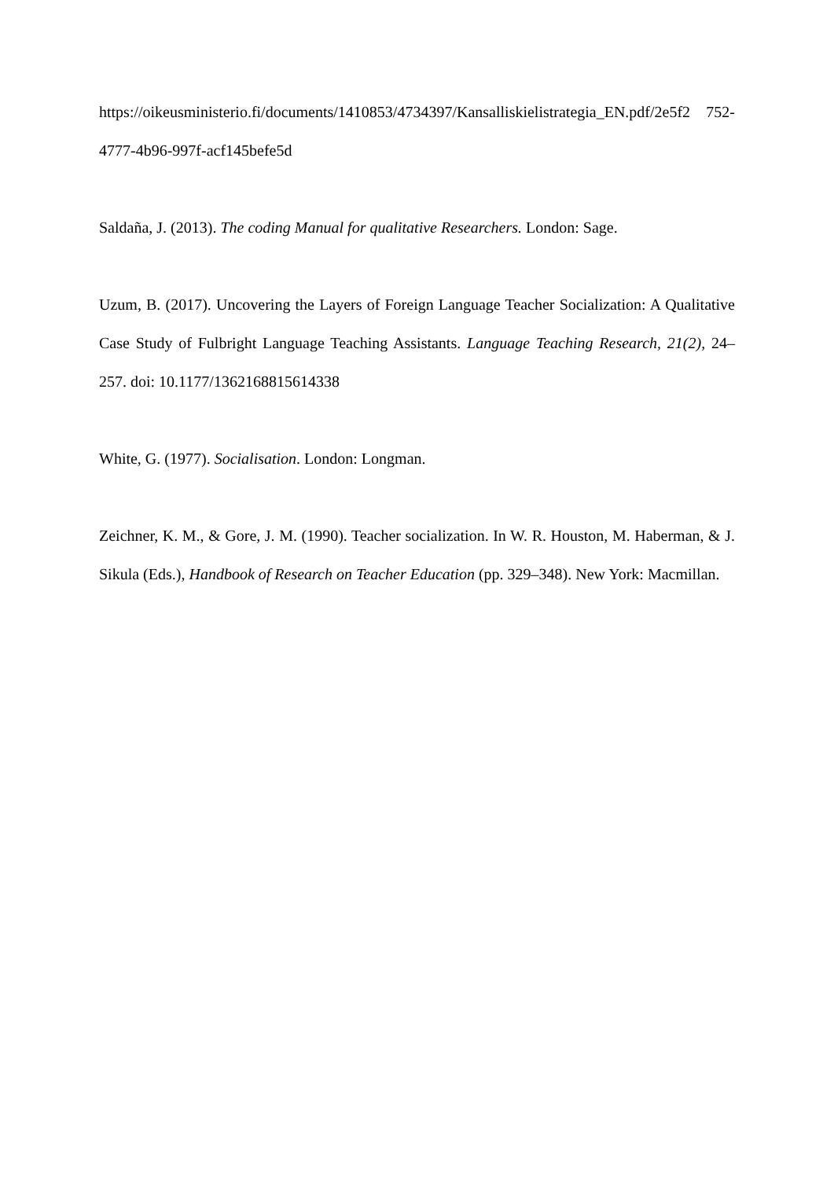https://oikeusministerio.fi/documents/1410853/4734397/Kansalliskielistrategia_EN.pdf/2e5f2 752-4777-4b96-997f-acf145befe5d
Saldaña, J. (2013). The coding Manual for qualitative Researchers. London: Sage.
Uzum, B. (2017). Uncovering the Layers of Foreign Language Teacher Socialization: A Qualitative Case Study of Fulbright Language Teaching Assistants. Language Teaching Research, 21(2), 24–257. doi: 10.1177/1362168815614338
White, G. (1977). Socialisation. London: Longman.
Zeichner, K. M., & Gore, J. M. (1990). Teacher socialization. In W. R. Houston, M. Haberman, & J. Sikula (Eds.), Handbook of Research on Teacher Education (pp. 329–348). New York: Macmillan.